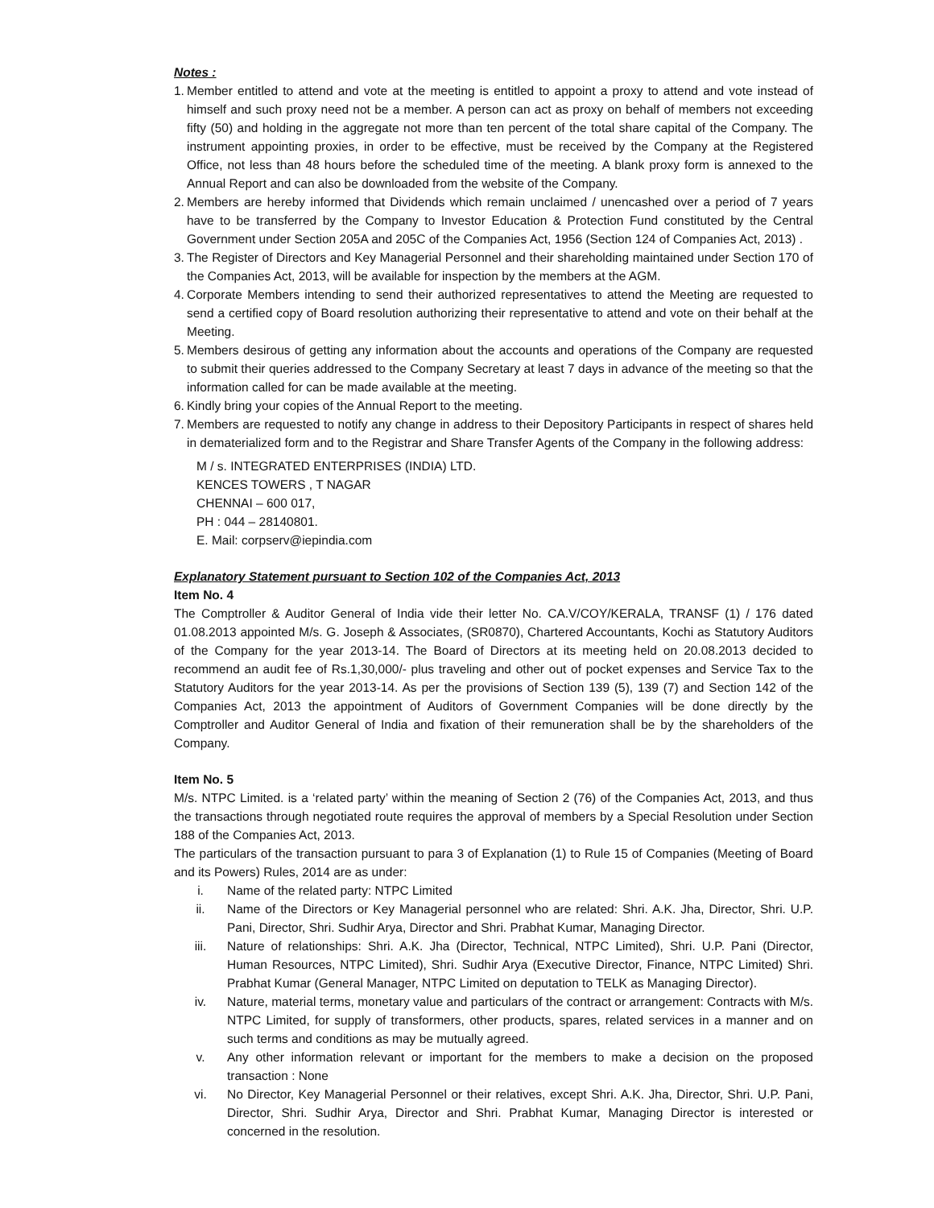Notes :
1.
Member entitled to attend and vote at the meeting is entitled to appoint a proxy to attend and vote instead of himself and such proxy need not be a member. A person can act as proxy on behalf of members not exceeding fifty (50) and holding in the aggregate not more than ten percent of the total share capital of the Company. The instrument appointing proxies, in order to be effective, must be received by the Company at the Registered Office, not less than 48 hours before the scheduled time of the meeting. A blank proxy form is annexed to the Annual Report and can also be downloaded from the website of the Company.
2.
Members are hereby informed that Dividends which remain unclaimed / unencashed over a period of 7 years have to be transferred by the Company to Investor Education & Protection Fund constituted by the Central Government under Section 205A and 205C of the Companies Act, 1956 (Section 124 of Companies Act, 2013) .
3.
The Register of Directors and Key Managerial Personnel and their shareholding maintained under Section 170 of the Companies Act, 2013, will be available for inspection by the members at the AGM.
4.
Corporate Members intending to send their authorized representatives to attend the Meeting are requested to send a certified copy of Board resolution authorizing their representative to attend and vote on their behalf at the Meeting.
5.
Members desirous of getting any information about the accounts and operations of the Company are requested to submit their queries addressed to the Company Secretary at least 7 days in advance of the meeting so that the information called for can be made available at the meeting.
6.
Kindly bring your copies of the Annual Report to the meeting.
7.
Members are requested to notify any change in address to their Depository Participants in respect of shares held in dematerialized form and to the Registrar and Share Transfer Agents of the Company in the following address:
M / s. INTEGRATED ENTERPRISES (INDIA) LTD.
KENCES TOWERS , T NAGAR
CHENNAI – 600 017,
PH : 044 – 28140801.
E. Mail: corpserv@iepindia.com
Explanatory Statement pursuant to Section 102 of the Companies Act, 2013
Item No. 4
The Comptroller & Auditor General of India vide their letter No. CA.V/COY/KERALA, TRANSF (1) / 176 dated 01.08.2013 appointed M/s. G. Joseph & Associates, (SR0870), Chartered Accountants, Kochi as Statutory Auditors of the Company for the year 2013-14. The Board of Directors at its meeting held on 20.08.2013 decided to recommend an audit fee of Rs.1,30,000/- plus traveling and other out of pocket expenses and Service Tax to the Statutory Auditors for the year 2013-14. As per the provisions of Section 139 (5), 139 (7) and Section 142 of the Companies Act, 2013 the appointment of Auditors of Government Companies will be done directly by the Comptroller and Auditor General of India and fixation of their remuneration shall be by the shareholders of the Company.
Item No. 5
M/s. NTPC Limited. is a ‘related party’ within the meaning of Section 2 (76) of the Companies Act, 2013, and thus the transactions through negotiated route requires the approval of members by a Special Resolution under Section 188 of the Companies Act, 2013.
The particulars of the transaction pursuant to para 3 of Explanation (1) to Rule 15 of Companies (Meeting of Board and its Powers) Rules, 2014 are as under:
i. Name of the related party: NTPC Limited
ii. Name of the Directors or Key Managerial personnel who are related: Shri. A.K. Jha, Director, Shri. U.P. Pani, Director, Shri. Sudhir Arya, Director and Shri. Prabhat Kumar, Managing Director.
iii. Nature of relationships: Shri. A.K. Jha (Director, Technical, NTPC Limited), Shri. U.P. Pani (Director, Human Resources, NTPC Limited), Shri. Sudhir Arya (Executive Director, Finance, NTPC Limited) Shri. Prabhat Kumar (General Manager, NTPC Limited on deputation to TELK as Managing Director).
iv. Nature, material terms, monetary value and particulars of the contract or arrangement: Contracts with M/s. NTPC Limited, for supply of transformers, other products, spares, related services in a manner and on such terms and conditions as may be mutually agreed.
v. Any other information relevant or important for the members to make a decision on the proposed transaction : None
vi. No Director, Key Managerial Personnel or their relatives, except Shri. A.K. Jha, Director, Shri. U.P. Pani, Director, Shri. Sudhir Arya, Director and Shri. Prabhat Kumar, Managing Director is interested or concerned in the resolution.